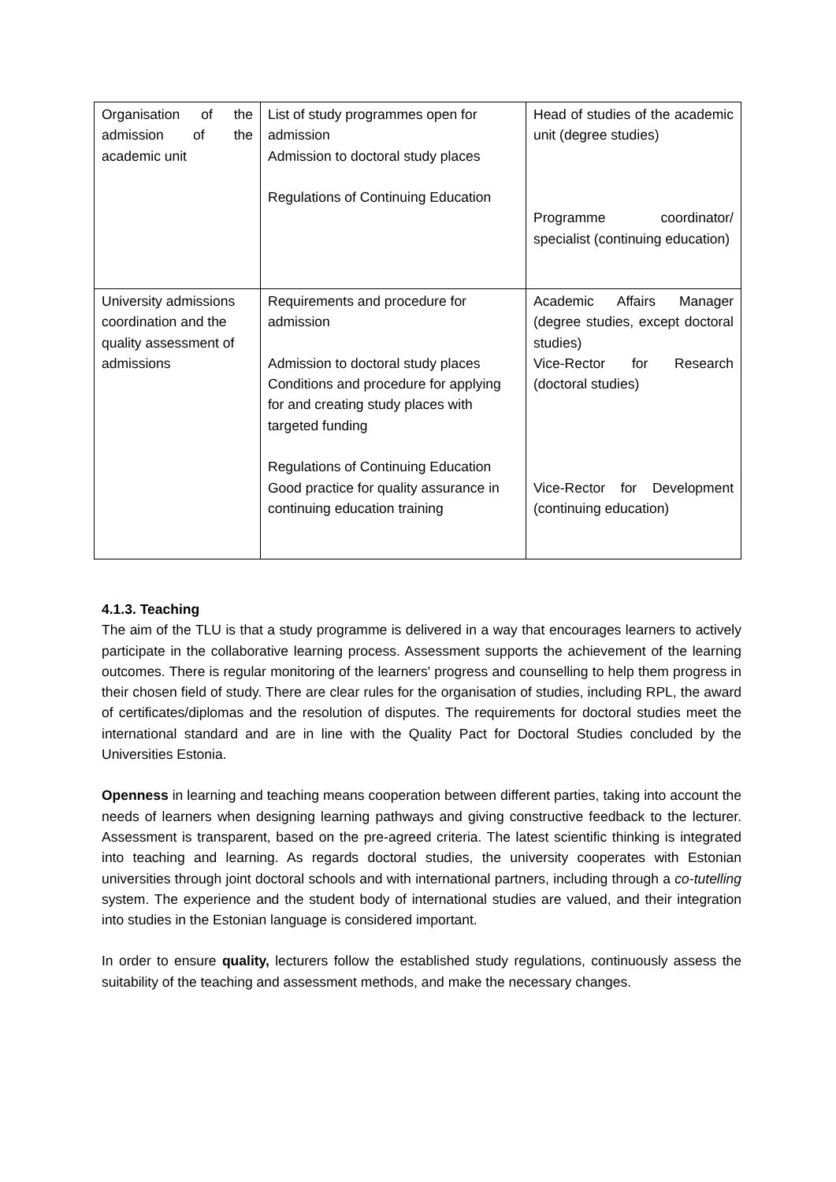| Organisation of the admission of the academic unit | List of study programmes open for admission Admission to doctoral study places Regulations of Continuing Education | Head of studies of the academic unit (degree studies) Programme coordinator/ specialist (continuing education) |
| University admissions coordination and the quality assessment of admissions | Requirements and procedure for admission Admission to doctoral study places Conditions and procedure for applying for and creating study places with targeted funding Regulations of Continuing Education Good practice for quality assurance in continuing education training | Academic Affairs Manager (degree studies, except doctoral studies) Vice-Rector for Research (doctoral studies) Vice-Rector for Development (continuing education) |
4.1.3. Teaching
The aim of the TLU is that a study programme is delivered in a way that encourages learners to actively participate in the collaborative learning process. Assessment supports the achievement of the learning outcomes. There is regular monitoring of the learners' progress and counselling to help them progress in their chosen field of study. There are clear rules for the organisation of studies, including RPL, the award of certificates/diplomas and the resolution of disputes. The requirements for doctoral studies meet the international standard and are in line with the Quality Pact for Doctoral Studies concluded by the Universities Estonia.
Openness in learning and teaching means cooperation between different parties, taking into account the needs of learners when designing learning pathways and giving constructive feedback to the lecturer. Assessment is transparent, based on the pre-agreed criteria. The latest scientific thinking is integrated into teaching and learning. As regards doctoral studies, the university cooperates with Estonian universities through joint doctoral schools and with international partners, including through a co-tutelling system. The experience and the student body of international studies are valued, and their integration into studies in the Estonian language is considered important.
In order to ensure quality, lecturers follow the established study regulations, continuously assess the suitability of the teaching and assessment methods, and make the necessary changes.